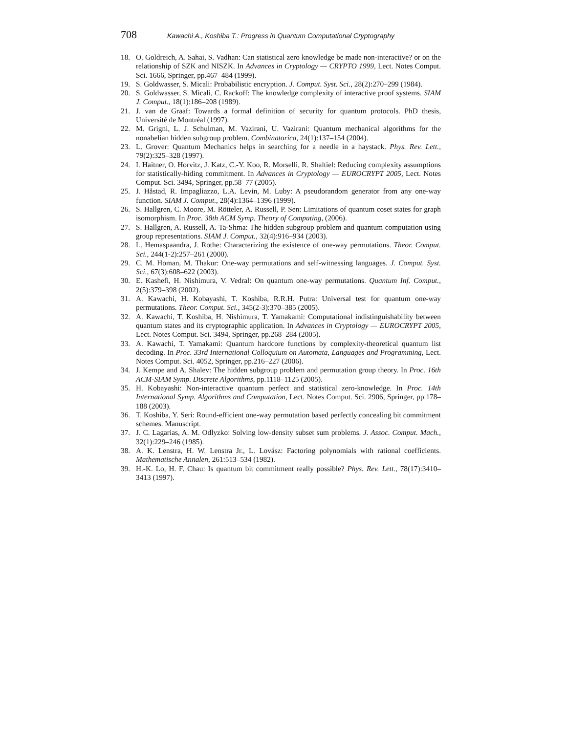708 Kawachi A., Koshiba T.: Progress in Quantum Computational Cryptography
18. O. Goldreich, A. Sahai, S. Vadhan: Can statistical zero knowledge be made non-interactive? or on the relationship of SZK and NISZK. In Advances in Cryptology — CRYPTO 1999, Lect. Notes Comput. Sci. 1666, Springer, pp.467–484 (1999).
19. S. Goldwasser, S. Micali: Probabilistic encryption. J. Comput. Syst. Sci., 28(2):270–299 (1984).
20. S. Goldwasser, S. Micali, C. Rackoff: The knowledge complexity of interactive proof systems. SIAM J. Comput., 18(1):186–208 (1989).
21. J. van de Graaf: Towards a formal definition of security for quantum protocols. PhD thesis, Université de Montréal (1997).
22. M. Grigni, L. J. Schulman, M. Vazirani, U. Vazirani: Quantum mechanical algorithms for the nonabelian hidden subgroup problem. Combinatorica, 24(1):137–154 (2004).
23. L. Grover: Quantum Mechanics helps in searching for a needle in a haystack. Phys. Rev. Lett., 79(2):325–328 (1997).
24. I. Haitner, O. Horvitz, J. Katz, C.-Y. Koo, R. Morselli, R. Shaltiel: Reducing complexity assumptions for statistically-hiding commitment. In Advances in Cryptology — EUROCRYPT 2005, Lect. Notes Comput. Sci. 3494, Springer, pp.58–77 (2005).
25. J. Håstad, R. Impagliazzo, L.A. Levin, M. Luby: A pseudorandom generator from any one-way function. SIAM J. Comput., 28(4):1364–1396 (1999).
26. S. Hallgren, C. Moore, M. Rötteler, A. Russell, P. Sen: Limitations of quantum coset states for graph isomorphism. In Proc. 38th ACM Symp. Theory of Computing, (2006).
27. S. Hallgren, A. Russell, A. Ta-Shma: The hidden subgroup problem and quantum computation using group representations. SIAM J. Comput., 32(4):916–934 (2003).
28. L. Hemaspaandra, J. Rothe: Characterizing the existence of one-way permutations. Theor. Comput. Sci., 244(1-2):257–261 (2000).
29. C. M. Homan, M. Thakur: One-way permutations and self-witnessing languages. J. Comput. Syst. Sci., 67(3):608–622 (2003).
30. E. Kashefi, H. Nishimura, V. Vedral: On quantum one-way permutations. Quantum Inf. Comput., 2(5):379–398 (2002).
31. A. Kawachi, H. Kobayashi, T. Koshiba, R.R.H. Putra: Universal test for quantum one-way permutations. Theor. Comput. Sci., 345(2-3):370–385 (2005).
32. A. Kawachi, T. Koshiba, H. Nishimura, T. Yamakami: Computational indistinguishability between quantum states and its cryptographic application. In Advances in Cryptology — EUROCRYPT 2005, Lect. Notes Comput. Sci. 3494, Springer, pp.268–284 (2005).
33. A. Kawachi, T. Yamakami: Quantum hardcore functions by complexity-theoretical quantum list decoding. In Proc. 33rd International Colloquium on Automata, Languages and Programming, Lect. Notes Comput. Sci. 4052, Springer, pp.216–227 (2006).
34. J. Kempe and A. Shalev: The hidden subgroup problem and permutation group theory. In Proc. 16th ACM-SIAM Symp. Discrete Algorithms, pp.1118–1125 (2005).
35. H. Kobayashi: Non-interactive quantum perfect and statistical zero-knowledge. In Proc. 14th International Symp. Algorithms and Computation, Lect. Notes Comput. Sci. 2906, Springer, pp.178–188 (2003).
36. T. Koshiba, Y. Seri: Round-efficient one-way permutation based perfectly concealing bit commitment schemes. Manuscript.
37. J. C. Lagarias, A. M. Odlyzko: Solving low-density subset sum problems. J. Assoc. Comput. Mach., 32(1):229–246 (1985).
38. A. K. Lenstra, H. W. Lenstra Jr., L. Lovász: Factoring polynomials with rational coefficients. Mathematische Annalen, 261:513–534 (1982).
39. H.-K. Lo, H. F. Chau: Is quantum bit commitment really possible? Phys. Rev. Lett., 78(17):3410–3413 (1997).